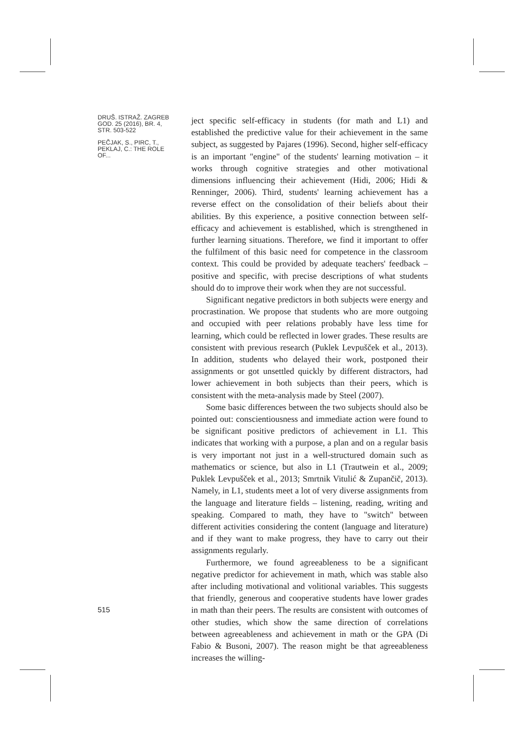DRUŠ. ISTRAŽ. ZAGREB GOD. 25 (2016), BR. 4, STR. 503-522
PEČJAK, S., PIRC, T., PEKLAJ, C.: THE ROLE OF...
ject specific self-efficacy in students (for math and L1) and established the predictive value for their achievement in the same subject, as suggested by Pajares (1996). Second, higher self-efficacy is an important "engine" of the students' learning motivation – it works through cognitive strategies and other motivational dimensions influencing their achievement (Hidi, 2006; Hidi & Renninger, 2006). Third, students' learning achievement has a reverse effect on the consolidation of their beliefs about their abilities. By this experience, a positive connection between self-efficacy and achievement is established, which is strengthened in further learning situations. Therefore, we find it important to offer the fulfilment of this basic need for competence in the classroom context. This could be provided by adequate teachers' feedback – positive and specific, with precise descriptions of what students should do to improve their work when they are not successful.
Significant negative predictors in both subjects were energy and procrastination. We propose that students who are more outgoing and occupied with peer relations probably have less time for learning, which could be reflected in lower grades. These results are consistent with previous research (Puklek Levpušček et al., 2013). In addition, students who delayed their work, postponed their assignments or got unsettled quickly by different distractors, had lower achievement in both subjects than their peers, which is consistent with the meta-analysis made by Steel (2007).
Some basic differences between the two subjects should also be pointed out: conscientiousness and immediate action were found to be significant positive predictors of achievement in L1. This indicates that working with a purpose, a plan and on a regular basis is very important not just in a well-structured domain such as mathematics or science, but also in L1 (Trautwein et al., 2009; Puklek Levpušček et al., 2013; Smrtnik Vitulić & Zupančič, 2013). Namely, in L1, students meet a lot of very diverse assignments from the language and literature fields – listening, reading, writing and speaking. Compared to math, they have to "switch" between different activities considering the content (language and literature) and if they want to make progress, they have to carry out their assignments regularly.
Furthermore, we found agreeableness to be a significant negative predictor for achievement in math, which was stable also after including motivational and volitional variables. This suggests that friendly, generous and cooperative students have lower grades in math than their peers. The results are consistent with outcomes of other studies, which show the same direction of correlations between agreeableness and achievement in math or the GPA (Di Fabio & Busoni, 2007). The reason might be that agreeableness increases the willing-
515